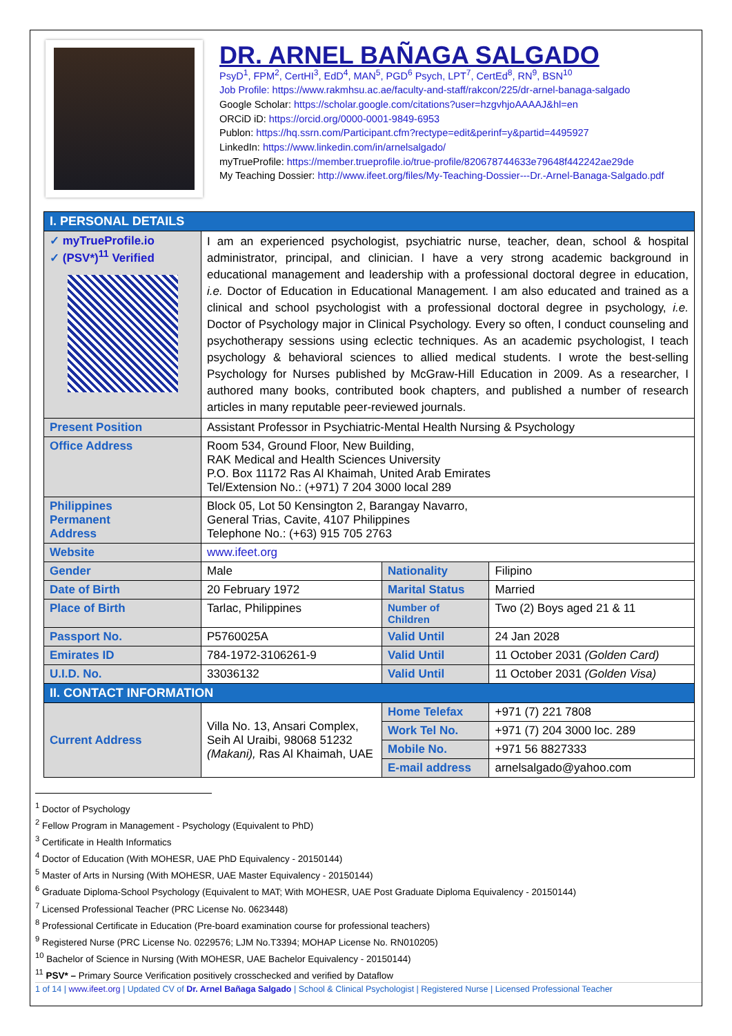DR. ARNEL BAÑAGA SALGADO
PsyD<sup>1</sup>, FPM<sup>2</sup>, CertHI<sup>3</sup>, EdD<sup>4</sup>, MAN<sup>5</sup>, PGD<sup>6</sup> Psych, LPT<sup>7</sup>, CertEd<sup>8</sup>, RN<sup>9</sup>, BSN<sup>10</sup>
Job Profile: https://www.rakmhsu.ac.ae/faculty-and-staff/rakcon/225/dr-arnel-banaga-salgado
Google Scholar: https://scholar.google.com/citations?user=hzgvhjoAAAAJ&hl=en
ORCiD iD: https://orcid.org/0000-0001-9849-6953
Publon: https://hq.ssrn.com/Participant.cfm?rectype=edit&perinf=y&partid=4495927
LinkedIn: https://www.linkedin.com/in/arnelsalgado/
myTrueProfile: https://member.trueprofile.io/true-profile/820678744633e79648f442242ae29de
My Teaching Dossier: http://www.ifeet.org/files/My-Teaching-Dossier---Dr.-Arnel-Banaga-Salgado.pdf
| I. PERSONAL DETAILS | | | |
| ✓ myTrueProfile.io ✓ (PSV*)<sup>11</sup> Verified | I am an experienced psychologist, psychiatric nurse, teacher, dean, school & hospital administrator, principal, and clinician. I have a very strong academic background in educational management and leadership with a professional doctoral degree in education, i.e. Doctor of Education in Educational Management. I am also educated and trained as a clinical and school psychologist with a professional doctoral degree in psychology, i.e. Doctor of Psychology major in Clinical Psychology. Every so often, I conduct counseling and psychotherapy sessions using eclectic techniques. As an academic psychologist, I teach psychology & behavioral sciences to allied medical students. I wrote the best-selling Psychology for Nurses published by McGraw-Hill Education in 2009. As a researcher, I authored many books, contributed book chapters, and published a number of research articles in many reputable peer-reviewed journals. | | |
| Present Position | Assistant Professor in Psychiatric-Mental Health Nursing & Psychology | | |
| Office Address | Room 534, Ground Floor, New Building, RAK Medical and Health Sciences University P.O. Box 11172 Ras Al Khaimah, United Arab Emirates Tel/Extension No.: (+971) 7 204 3000 local 289 | | |
| Philippines Permanent Address | Block 05, Lot 50 Kensington 2, Barangay Navarro, General Trias, Cavite, 4107 Philippines Telephone No.: (+63) 915 705 2763 | | |
| Website | www.ifeet.org | | |
| Gender | Male | Nationality | Filipino |
| Date of Birth | 20 February 1972 | Marital Status | Married |
| Place of Birth | Tarlac, Philippines | Number of Children | Two (2) Boys aged 21 & 11 |
| Passport No. | P5760025A | Valid Until | 24 Jan 2028 |
| Emirates ID | 784-1972-3106261-9 | Valid Until | 11 October 2031 (Golden Card) |
| U.I.D. No. | 33036132 | Valid Until | 11 October 2031 (Golden Visa) |
| II. CONTACT INFORMATION | | | |
| Current Address | Villa No. 13, Ansari Complex, Seih Al Uraibi, 98068 51232 (Makani), Ras Al Khaimah, UAE | Home Telefax | +971 (7) 221 7808 |
| | | Work Tel No. | +971 (7) 204 3000 loc. 289 |
| | | Mobile No. | +971 56 8827333 |
| | | E-mail address | arnelsalgado@yahoo.com |
<sup>1</sup> Doctor of Psychology
<sup>2</sup> Fellow Program in Management - Psychology (Equivalent to PhD)
<sup>3</sup> Certificate in Health Informatics
<sup>4</sup> Doctor of Education (With MOHESR, UAE PhD Equivalency - 20150144)
<sup>5</sup> Master of Arts in Nursing (With MOHESR, UAE Master Equivalency - 20150144)
<sup>6</sup> Graduate Diploma-School Psychology (Equivalent to MAT; With MOHESR, UAE Post Graduate Diploma Equivalency - 20150144)
<sup>7</sup> Licensed Professional Teacher (PRC License No. 0623448)
<sup>8</sup> Professional Certificate in Education (Pre-board examination course for professional teachers)
<sup>9</sup> Registered Nurse (PRC License No. 0229576; LJM No.T3394; MOHAP License No. RN010205)
<sup>10</sup> Bachelor of Science in Nursing (With MOHESR, UAE Bachelor Equivalency - 20150144)
<sup>11</sup> PSV* – Primary Source Verification positively crosschecked and verified by Dataflow
1 of 14 | www.ifeet.org | Updated CV of Dr. Arnel Bañaga Salgado | School & Clinical Psychologist | Registered Nurse | Licensed Professional Teacher